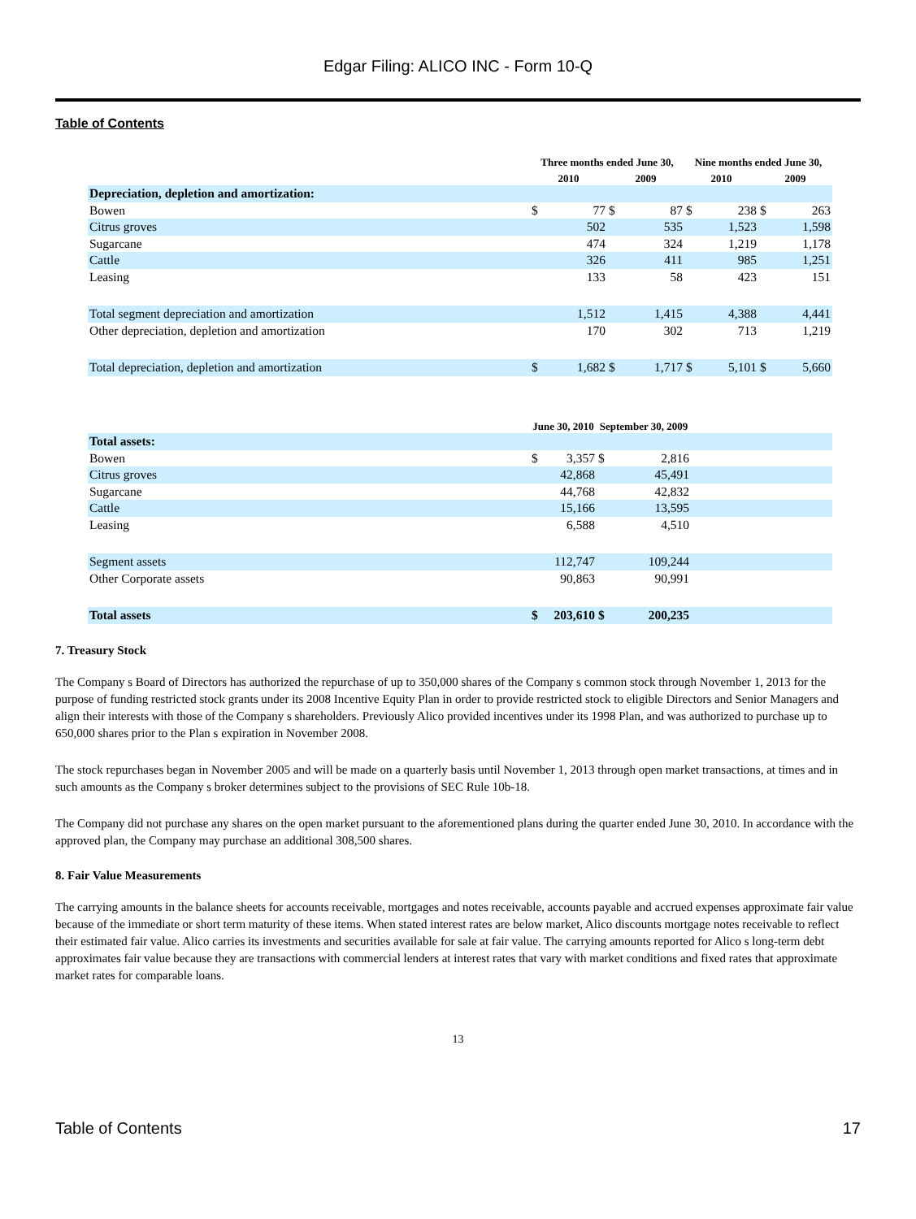Edgar Filing: ALICO INC - Form 10-Q
Table of Contents
| | Three months ended June 30, | | | | Nine months ended June 30, | | | |
| --- | --- | --- | --- | --- | --- | --- | --- | --- |
| | 2010 | | 2009 | | 2010 | | 2009 | |
| Depreciation, depletion and amortization: | | | | | | | | |
| Bowen | $ | 77 | $ | 87 | $ | 238 | $ | 263 |
| Citrus groves | | 502 | | 535 | | 1,523 | | 1,598 |
| Sugarcane | | 474 | | 324 | | 1,219 | | 1,178 |
| Cattle | | 326 | | 411 | | 985 | | 1,251 |
| Leasing | | 133 | | 58 | | 423 | | 151 |
| Total segment depreciation and amortization | | 1,512 | | 1,415 | | 4,388 | | 4,441 |
| Other depreciation, depletion and amortization | | 170 | | 302 | | 713 | | 1,219 |
| Total depreciation, depletion and amortization | $ | 1,682 | $ | 1,717 | $ | 5,101 | $ | 5,660 |
| | June 30, 2010 | | September 30, 2009 | | |
| --- | --- | --- | --- | --- | --- |
| Total assets: | | | | | |
| Bowen | $ | 3,357 | $ | 2,816 | |
| Citrus groves | | 42,868 | | 45,491 | |
| Sugarcane | | 44,768 | | 42,832 | |
| Cattle | | 15,166 | | 13,595 | |
| Leasing | | 6,588 | | 4,510 | |
| Segment assets | | 112,747 | | 109,244 | |
| Other Corporate assets | | 90,863 | | 90,991 | |
| Total assets | $ | 203,610 | $ | 200,235 | |
7. Treasury Stock
The Company s Board of Directors has authorized the repurchase of up to 350,000 shares of the Company s common stock through November 1, 2013 for the purpose of funding restricted stock grants under its 2008 Incentive Equity Plan in order to provide restricted stock to eligible Directors and Senior Managers and align their interests with those of the Company s shareholders. Previously Alico provided incentives under its 1998 Plan, and was authorized to purchase up to 650,000 shares prior to the Plan s expiration in November 2008.
The stock repurchases began in November 2005 and will be made on a quarterly basis until November 1, 2013 through open market transactions, at times and in such amounts as the Company s broker determines subject to the provisions of SEC Rule 10b-18.
The Company did not purchase any shares on the open market pursuant to the aforementioned plans during the quarter ended June 30, 2010. In accordance with the approved plan, the Company may purchase an additional 308,500 shares.
8. Fair Value Measurements
The carrying amounts in the balance sheets for accounts receivable, mortgages and notes receivable, accounts payable and accrued expenses approximate fair value because of the immediate or short term maturity of these items. When stated interest rates are below market, Alico discounts mortgage notes receivable to reflect their estimated fair value. Alico carries its investments and securities available for sale at fair value. The carrying amounts reported for Alico s long-term debt approximates fair value because they are transactions with commercial lenders at interest rates that vary with market conditions and fixed rates that approximate market rates for comparable loans.
13
Table of Contents 17